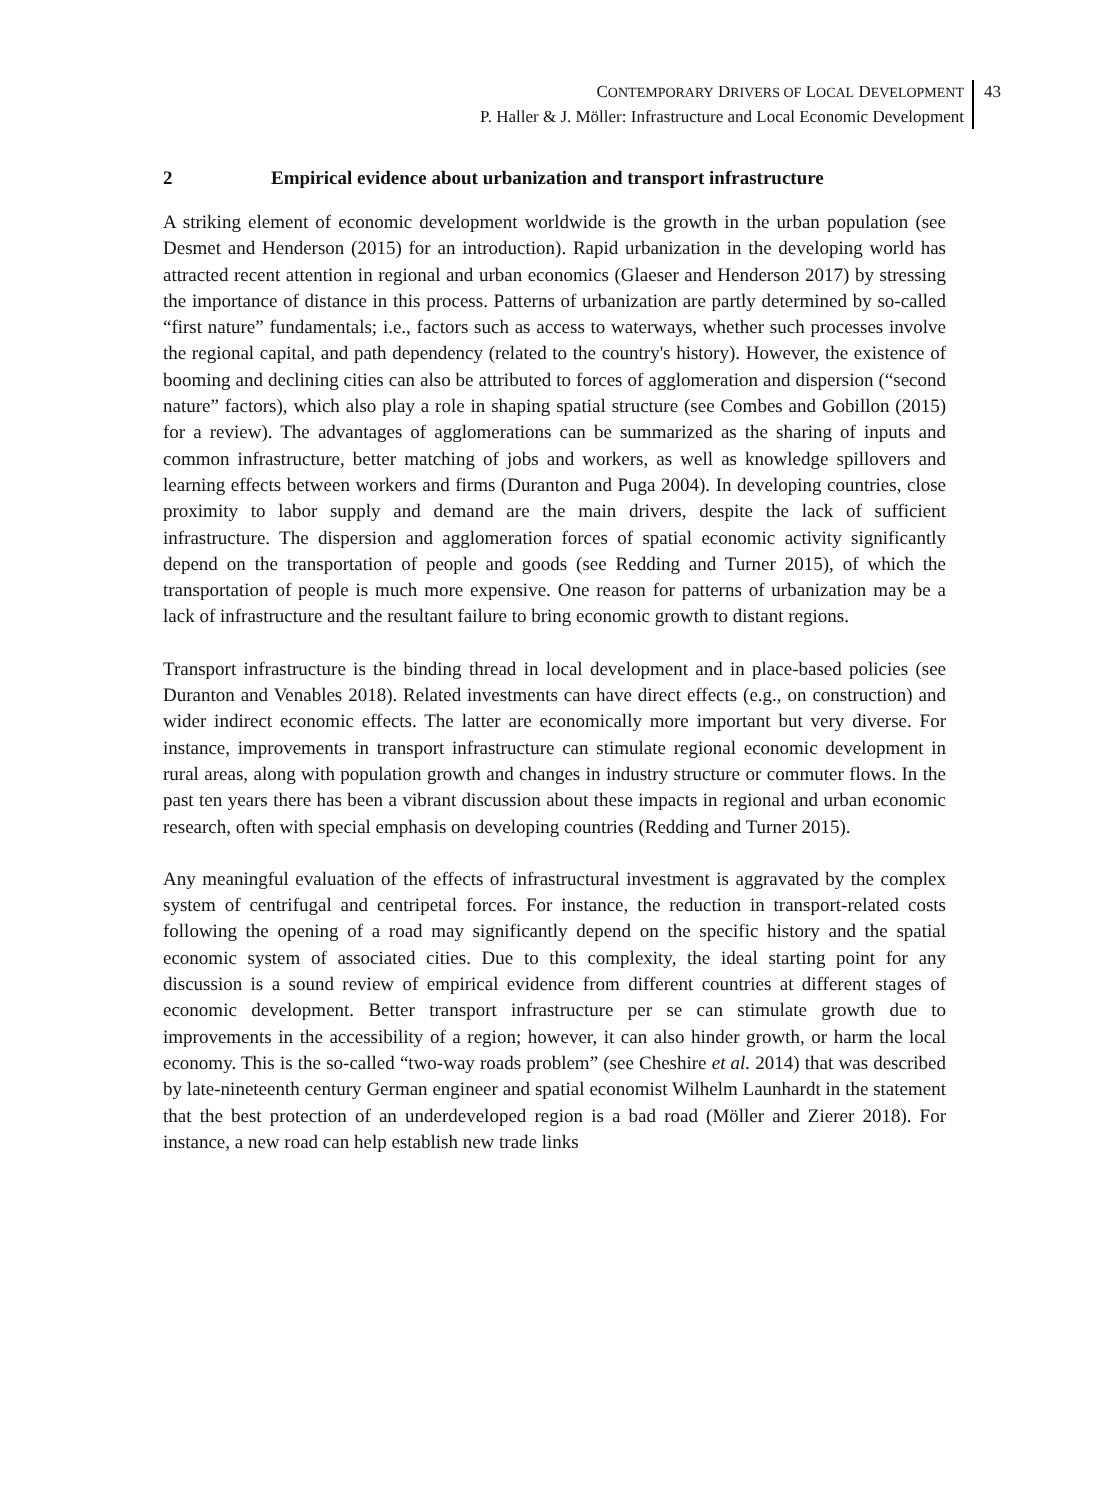CONTEMPORARY DRIVERS OF LOCAL DEVELOPMENT
P. Haller & J. Möller: Infrastructure and Local Economic Development
43
2 Empirical evidence about urbanization and transport infrastructure
A striking element of economic development worldwide is the growth in the urban population (see Desmet and Henderson (2015) for an introduction). Rapid urbanization in the developing world has attracted recent attention in regional and urban economics (Glaeser and Henderson 2017) by stressing the importance of distance in this process. Patterns of urbanization are partly determined by so-called “first nature” fundamentals; i.e., factors such as access to waterways, whether such processes involve the regional capital, and path dependency (related to the country's history). However, the existence of booming and declining cities can also be attributed to forces of agglomeration and dispersion (“second nature” factors), which also play a role in shaping spatial structure (see Combes and Gobillon (2015) for a review). The advantages of agglomerations can be summarized as the sharing of inputs and common infrastructure, better matching of jobs and workers, as well as knowledge spillovers and learning effects between workers and firms (Duranton and Puga 2004). In developing countries, close proximity to labor supply and demand are the main drivers, despite the lack of sufficient infrastructure. The dispersion and agglomeration forces of spatial economic activity significantly depend on the transportation of people and goods (see Redding and Turner 2015), of which the transportation of people is much more expensive. One reason for patterns of urbanization may be a lack of infrastructure and the resultant failure to bring economic growth to distant regions.
Transport infrastructure is the binding thread in local development and in place-based policies (see Duranton and Venables 2018). Related investments can have direct effects (e.g., on construction) and wider indirect economic effects. The latter are economically more important but very diverse. For instance, improvements in transport infrastructure can stimulate regional economic development in rural areas, along with population growth and changes in industry structure or commuter flows. In the past ten years there has been a vibrant discussion about these impacts in regional and urban economic research, often with special emphasis on developing countries (Redding and Turner 2015).
Any meaningful evaluation of the effects of infrastructural investment is aggravated by the complex system of centrifugal and centripetal forces. For instance, the reduction in transport-related costs following the opening of a road may significantly depend on the specific history and the spatial economic system of associated cities. Due to this complexity, the ideal starting point for any discussion is a sound review of empirical evidence from different countries at different stages of economic development. Better transport infrastructure per se can stimulate growth due to improvements in the accessibility of a region; however, it can also hinder growth, or harm the local economy. This is the so-called “two-way roads problem” (see Cheshire et al. 2014) that was described by late-nineteenth century German engineer and spatial economist Wilhelm Launhardt in the statement that the best protection of an underdeveloped region is a bad road (Möller and Zierer 2018). For instance, a new road can help establish new trade links